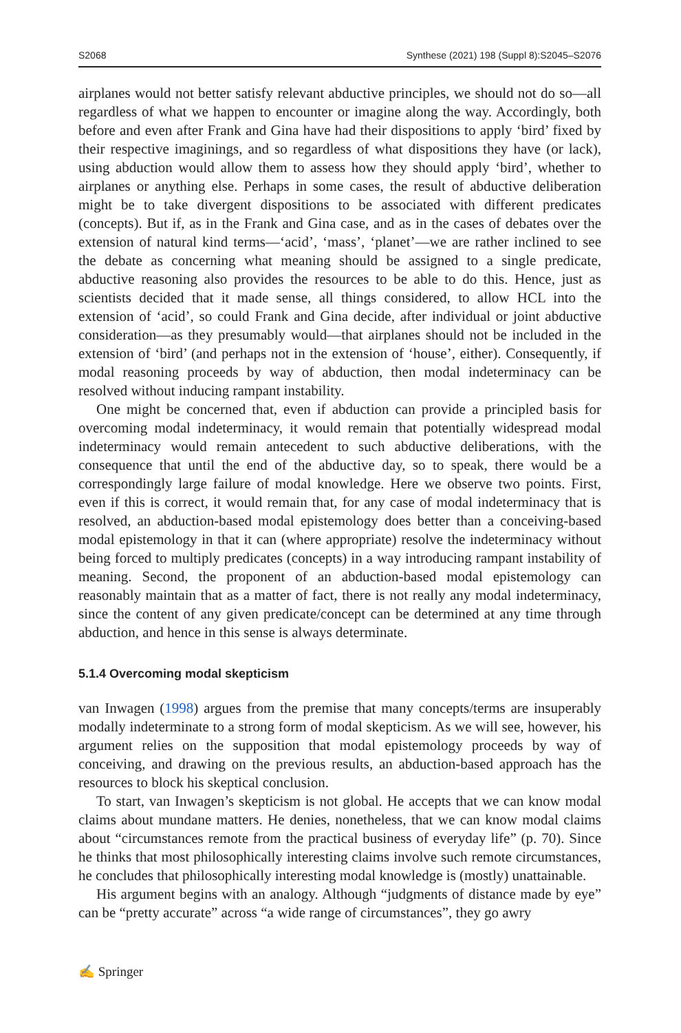S2068 Synthese (2021) 198 (Suppl 8):S2045–S2076
airplanes would not better satisfy relevant abductive principles, we should not do so—all regardless of what we happen to encounter or imagine along the way. Accordingly, both before and even after Frank and Gina have had their dispositions to apply ‘bird’ fixed by their respective imaginings, and so regardless of what dispositions they have (or lack), using abduction would allow them to assess how they should apply ‘bird’, whether to airplanes or anything else. Perhaps in some cases, the result of abductive deliberation might be to take divergent dispositions to be associated with different predicates (concepts). But if, as in the Frank and Gina case, and as in the cases of debates over the extension of natural kind terms—‘acid’, ‘mass’, ‘planet’—we are rather inclined to see the debate as concerning what meaning should be assigned to a single predicate, abductive reasoning also provides the resources to be able to do this. Hence, just as scientists decided that it made sense, all things considered, to allow HCL into the extension of ‘acid’, so could Frank and Gina decide, after individual or joint abductive consideration—as they presumably would—that airplanes should not be included in the extension of ‘bird’ (and perhaps not in the extension of ‘house’, either). Consequently, if modal reasoning proceeds by way of abduction, then modal indeterminacy can be resolved without inducing rampant instability.
One might be concerned that, even if abduction can provide a principled basis for overcoming modal indeterminacy, it would remain that potentially widespread modal indeterminacy would remain antecedent to such abductive deliberations, with the consequence that until the end of the abductive day, so to speak, there would be a correspondingly large failure of modal knowledge. Here we observe two points. First, even if this is correct, it would remain that, for any case of modal indeterminacy that is resolved, an abduction-based modal epistemology does better than a conceiving-based modal epistemology in that it can (where appropriate) resolve the indeterminacy without being forced to multiply predicates (concepts) in a way introducing rampant instability of meaning. Second, the proponent of an abduction-based modal epistemology can reasonably maintain that as a matter of fact, there is not really any modal indeterminacy, since the content of any given predicate/concept can be determined at any time through abduction, and hence in this sense is always determinate.
5.1.4 Overcoming modal skepticism
van Inwagen (1998) argues from the premise that many concepts/terms are insuperably modally indeterminate to a strong form of modal skepticism. As we will see, however, his argument relies on the supposition that modal epistemology proceeds by way of conceiving, and drawing on the previous results, an abduction-based approach has the resources to block his skeptical conclusion.
To start, van Inwagen’s skepticism is not global. He accepts that we can know modal claims about mundane matters. He denies, nonetheless, that we can know modal claims about “circumstances remote from the practical business of everyday life” (p. 70). Since he thinks that most philosophically interesting claims involve such remote circumstances, he concludes that philosophically interesting modal knowledge is (mostly) unattainable.
His argument begins with an analogy. Although “judgments of distance made by eye” can be “pretty accurate” across “a wide range of circumstances”, they go awry
✍ Springer